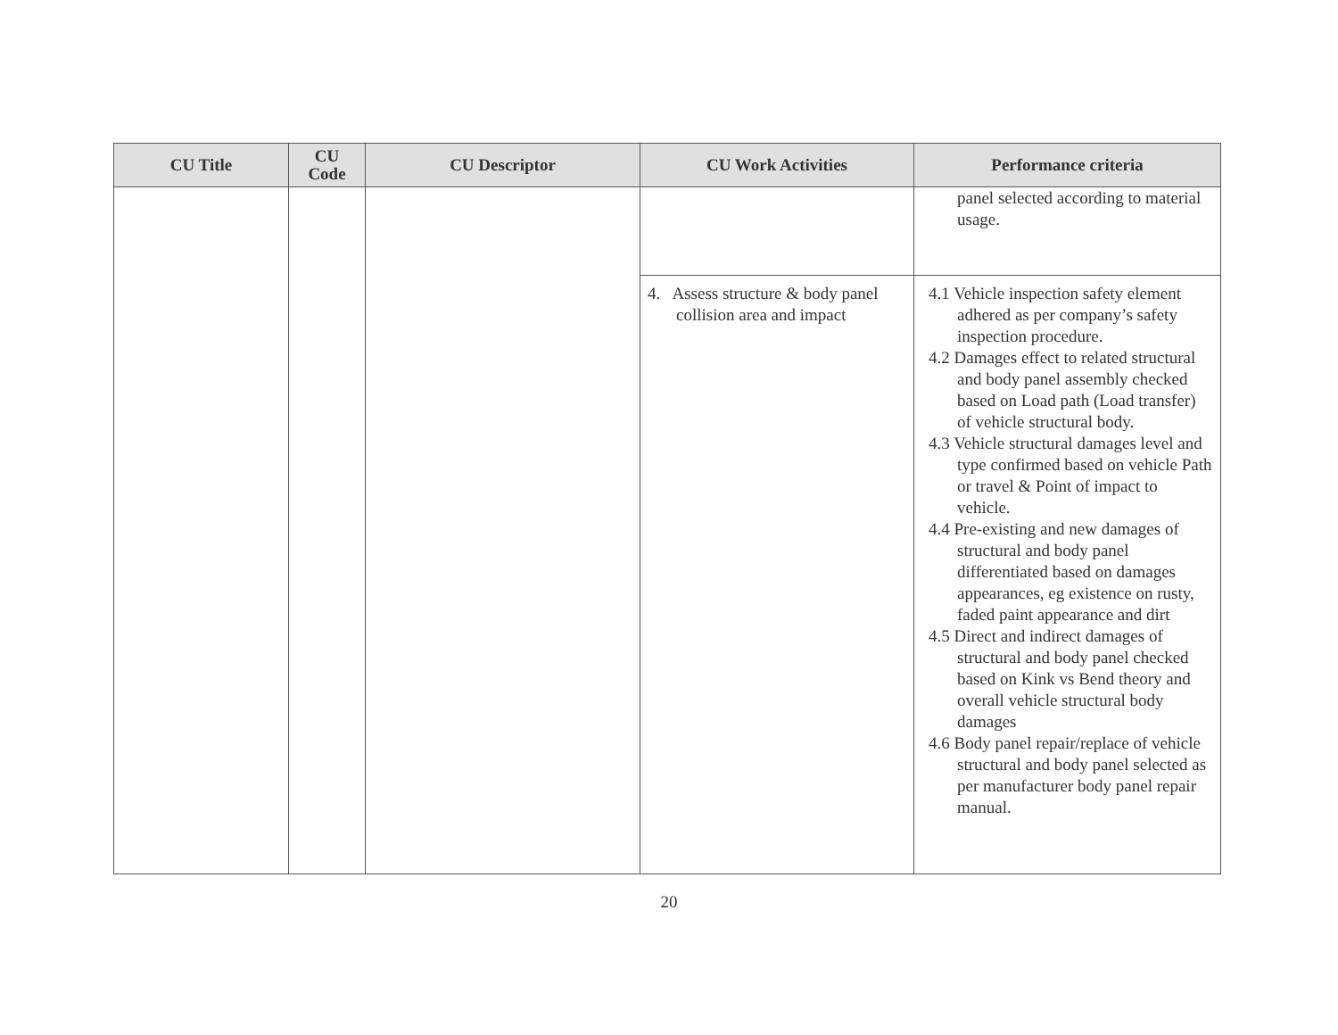| CU Title | CU Code | CU Descriptor | CU Work Activities | Performance criteria |
| --- | --- | --- | --- | --- |
| | | | | panel selected according to material usage. |
| | | | 4. Assess structure & body panel collision area and impact | 4.1 Vehicle inspection safety element adhered as per company’s safety inspection procedure. 4.2 Damages effect to related structural and body panel assembly checked based on Load path (Load transfer) of vehicle structural body. 4.3 Vehicle structural damages level and type confirmed based on vehicle Path or travel & Point of impact to vehicle. 4.4 Pre-existing and new damages of structural and body panel differentiated based on damages appearances, eg existence on rusty, faded paint appearance and dirt 4.5 Direct and indirect damages of structural and body panel checked based on Kink vs Bend theory and overall vehicle structural body damages 4.6 Body panel repair/replace of vehicle structural and body panel selected as per manufacturer body panel repair manual. |
20